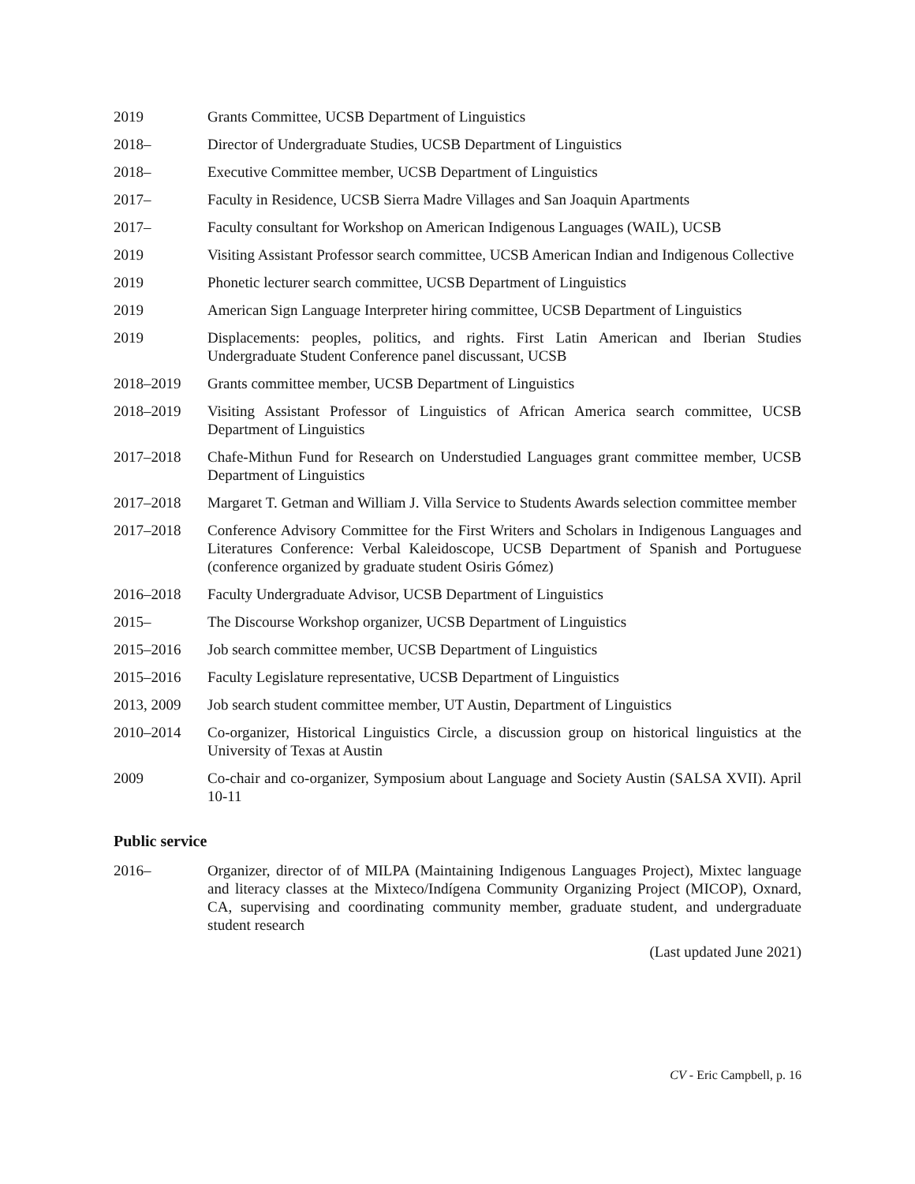2019 Grants Committee, UCSB Department of Linguistics
2018– Director of Undergraduate Studies, UCSB Department of Linguistics
2018– Executive Committee member, UCSB Department of Linguistics
2017– Faculty in Residence, UCSB Sierra Madre Villages and San Joaquin Apartments
2017– Faculty consultant for Workshop on American Indigenous Languages (WAIL), UCSB
2019 Visiting Assistant Professor search committee, UCSB American Indian and Indigenous Collective
2019 Phonetic lecturer search committee, UCSB Department of Linguistics
2019 American Sign Language Interpreter hiring committee, UCSB Department of Linguistics
2019 Displacements: peoples, politics, and rights. First Latin American and Iberian Studies Undergraduate Student Conference panel discussant, UCSB
2018–2019 Grants committee member, UCSB Department of Linguistics
2018–2019 Visiting Assistant Professor of Linguistics of African America search committee, UCSB Department of Linguistics
2017–2018 Chafe-Mithun Fund for Research on Understudied Languages grant committee member, UCSB Department of Linguistics
2017–2018 Margaret T. Getman and William J. Villa Service to Students Awards selection committee member
2017–2018 Conference Advisory Committee for the First Writers and Scholars in Indigenous Languages and Literatures Conference: Verbal Kaleidoscope, UCSB Department of Spanish and Portuguese (conference organized by graduate student Osiris Gómez)
2016–2018 Faculty Undergraduate Advisor, UCSB Department of Linguistics
2015– The Discourse Workshop organizer, UCSB Department of Linguistics
2015–2016 Job search committee member, UCSB Department of Linguistics
2015–2016 Faculty Legislature representative, UCSB Department of Linguistics
2013, 2009 Job search student committee member, UT Austin, Department of Linguistics
2010–2014 Co-organizer, Historical Linguistics Circle, a discussion group on historical linguistics at the University of Texas at Austin
2009 Co-chair and co-organizer, Symposium about Language and Society Austin (SALSA XVII). April 10-11
Public service
2016– Organizer, director of of MILPA (Maintaining Indigenous Languages Project), Mixtec language and literacy classes at the Mixteco/Indígena Community Organizing Project (MICOP), Oxnard, CA, supervising and coordinating community member, graduate student, and undergraduate student research
(Last updated June 2021)
CV - Eric Campbell, p. 16